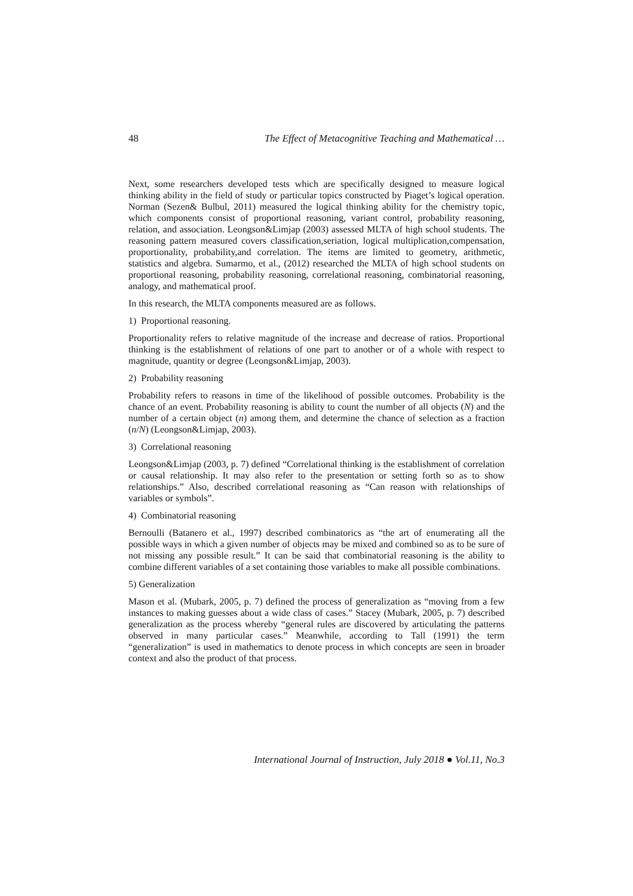48 The Effect of Metacognitive Teaching and Mathematical …
Next, some researchers developed tests which are specifically designed to measure logical thinking ability in the field of study or particular topics constructed by Piaget’s logical operation. Norman (Sezen& Bulbul, 2011) measured the logical thinking ability for the chemistry topic, which components consist of proportional reasoning, variant control, probability reasoning, relation, and association. Leongson&Limjap (2003) assessed MLTA of high school students. The reasoning pattern measured covers classification,seriation, logical multiplication,compensation, proportionality, probability,and correlation. The items are limited to geometry, arithmetic, statistics and algebra. Sumarmo, et al., (2012) researched the MLTA of high school students on proportional reasoning, probability reasoning, correlational reasoning, combinatorial reasoning, analogy, and mathematical proof.
In this research, the MLTA components measured are as follows.
1) Proportional reasoning.
Proportionality refers to relative magnitude of the increase and decrease of ratios. Proportional thinking is the establishment of relations of one part to another or of a whole with respect to magnitude, quantity or degree (Leongson&Limjap, 2003).
2) Probability reasoning
Probability refers to reasons in time of the likelihood of possible outcomes. Probability is the chance of an event. Probability reasoning is ability to count the number of all objects (N) and the number of a certain object (n) among them, and determine the chance of selection as a fraction (n/N) (Leongson&Limjap, 2003).
3) Correlational reasoning
Leongson&Limjap (2003, p. 7) defined “Correlational thinking is the establishment of correlation or causal relationship. It may also refer to the presentation or setting forth so as to show relationships.” Also, described correlational reasoning as “Can reason with relationships of variables or symbols”.
4) Combinatorial reasoning
Bernoulli (Batanero et al., 1997) described combinatorics as “the art of enumerating all the possible ways in which a given number of objects may be mixed and combined so as to be sure of not missing any possible result.” It can be said that combinatorial reasoning is the ability to combine different variables of a set containing those variables to make all possible combinations.
5) Generalization
Mason et al. (Mubark, 2005, p. 7) defined the process of generalization as “moving from a few instances to making guesses about a wide class of cases.” Stacey (Mubark, 2005, p. 7) described generalization as the process whereby “general rules are discovered by articulating the patterns observed in many particular cases.” Meanwhile, according to Tall (1991) the term “generalization” is used in mathematics to denote process in which concepts are seen in broader context and also the product of that process.
International Journal of Instruction, July 2018 ● Vol.11, No.3